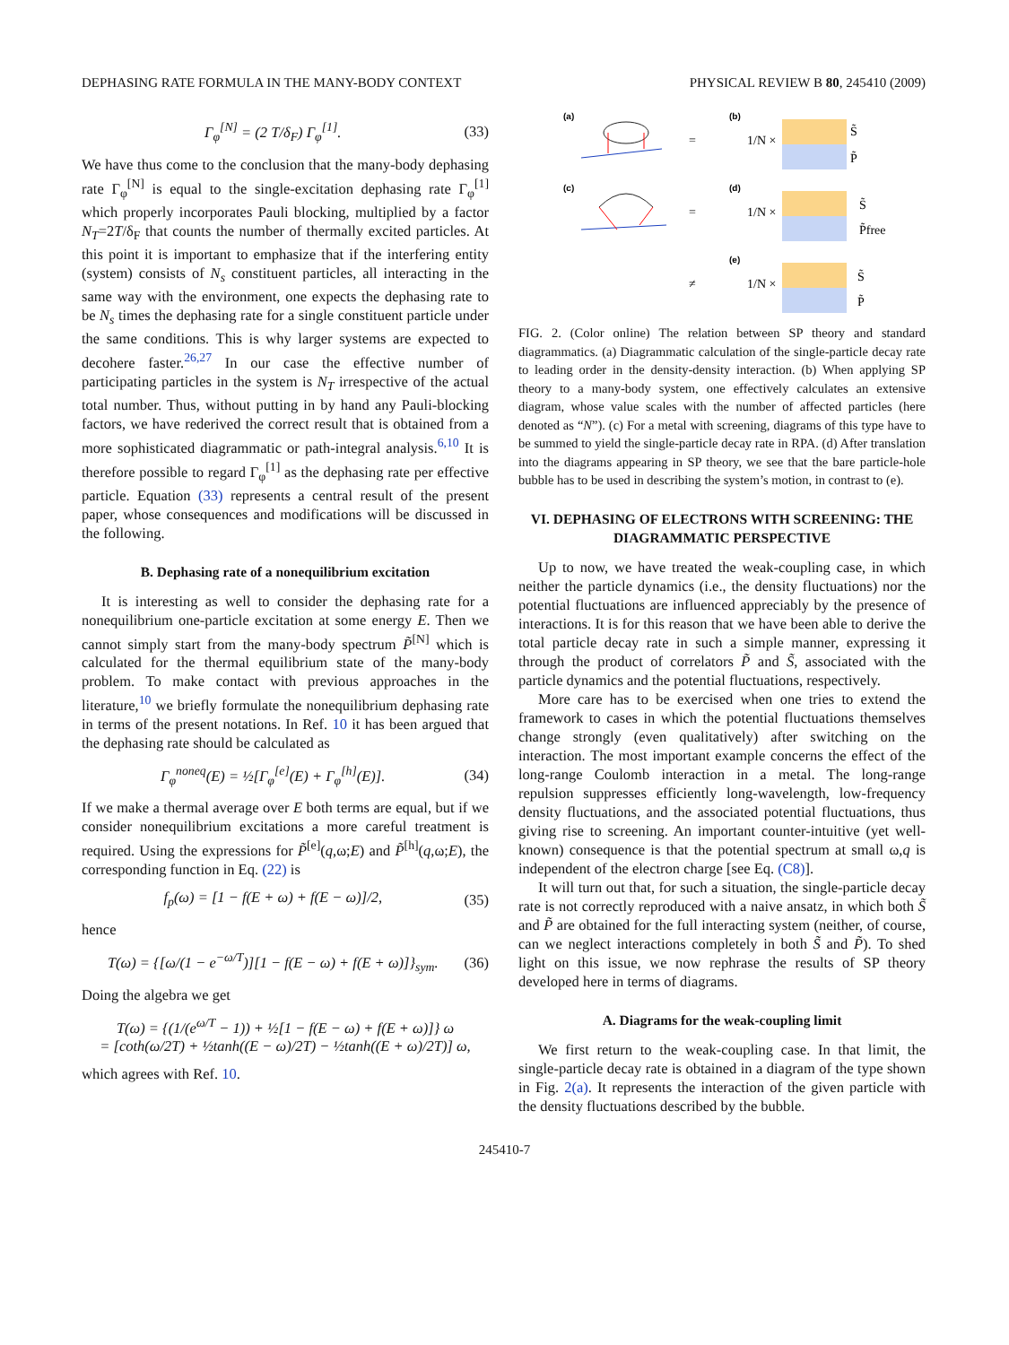DEPHASING RATE FORMULA IN THE MANY-BODY CONTEXT PHYSICAL REVIEW B 80, 245410 (2009)
Γ<sub>φ</sub><sup>[N]</sup> = (2 T/δ<sub>F</sub>) Γ<sub>φ</sub><sup>[1]</sup>. (33)
We have thus come to the conclusion that the many-body dephasing rate Γ<sub>φ</sub><sup>[N]</sup> is equal to the single-excitation dephasing rate Γ<sub>φ</sub><sup>[1]</sup> which properly incorporates Pauli blocking, multiplied by a factor N<sub>T</sub>=2T/δ<sub>F</sub> that counts the number of thermally excited particles. At this point it is important to emphasize that if the interfering entity (system) consists of N<sub>s</sub> constituent particles, all interacting in the same way with the environment, one expects the dephasing rate to be N<sub>s</sub> times the dephasing rate for a single constituent particle under the same conditions. This is why larger systems are expected to decohere faster.<sup>26,27</sup> In our case the effective number of participating particles in the system is N<sub>T</sub> irrespective of the actual total number. Thus, without putting in by hand any Pauli-blocking factors, we have rederived the correct result that is obtained from a more sophisticated diagrammatic or path-integral analysis.<sup>6,10</sup> It is therefore possible to regard Γ<sub>φ</sub><sup>[1]</sup> as the dephasing rate per effective particle. Equation (33) represents a central result of the present paper, whose consequences and modifications will be discussed in the following.
B. Dephasing rate of a nonequilibrium excitation
It is interesting as well to consider the dephasing rate for a nonequilibrium one-particle excitation at some energy E. Then we cannot simply start from the many-body spectrum P̃<sup>[N]</sup> which is calculated for the thermal equilibrium state of the many-body problem. To make contact with previous approaches in the literature,<sup>10</sup> we briefly formulate the nonequilibrium dephasing rate in terms of the present notations. In Ref. 10 it has been argued that the dephasing rate should be calculated as
Γ<sub>φ</sub><sup>noneq</sup>(E) = ½[Γ<sub>φ</sub><sup>[e]</sup>(E) + Γ<sub>φ</sub><sup>[h]</sup>(E)]. (34)
If we make a thermal average over E both terms are equal, but if we consider nonequilibrium excitations a more careful treatment is required. Using the expressions for P̃<sup>[e]</sup>(q,ω;E) and P̃<sup>[h]</sup>(q,ω;E), the corresponding function in Eq. (22) is
f<sub>p</sub>(ω) = [1 − f(E + ω) + f(E − ω)]/2, (35)
hence
T(ω) = {[ω/(1 − e<sup>−ω/T</sup>)][1 − f(E − ω) + f(E + ω)]}<sub>sym</sub>. (36)
Doing the algebra we get
T(ω) = {(1/(e<sup>ω/T</sup> − 1)) + ½[1 − f(E − ω) + f(E + ω)]} ω
= [coth(ω/2T) + ½tanh((E − ω)/2T) − ½tanh((E + ω)/2T)] ω,
which agrees with Ref. 10.
(a)
(b)
(c)
(d)
(e)
=
=
≠
1/N ×
1/N ×
1/N ×
S̃
P̃
S̃
P̃free
S̃
P̃
FIG. 2. (Color online) The relation between SP theory and standard diagrammatics. (a) Diagrammatic calculation of the single-particle decay rate to leading order in the density-density interaction. (b) When applying SP theory to a many-body system, one effectively calculates an extensive diagram, whose value scales with the number of affected particles (here denoted as “N”). (c) For a metal with screening, diagrams of this type have to be summed to yield the single-particle decay rate in RPA. (d) After translation into the diagrams appearing in SP theory, we see that the bare particle-hole bubble has to be used in describing the system’s motion, in contrast to (e).
VI. DEPHASING OF ELECTRONS WITH SCREENING: THE DIAGRAMMATIC PERSPECTIVE
Up to now, we have treated the weak-coupling case, in which neither the particle dynamics (i.e., the density fluctuations) nor the potential fluctuations are influenced appreciably by the presence of interactions. It is for this reason that we have been able to derive the total particle decay rate in such a simple manner, expressing it through the product of correlators P̃ and S̃, associated with the particle dynamics and the potential fluctuations, respectively.
More care has to be exercised when one tries to extend the framework to cases in which the potential fluctuations themselves change strongly (even qualitatively) after switching on the interaction. The most important example concerns the effect of the long-range Coulomb interaction in a metal. The long-range repulsion suppresses efficiently long-wavelength, low-frequency density fluctuations, and the associated potential fluctuations, thus giving rise to screening. An important counter-intuitive (yet well-known) consequence is that the potential spectrum at small ω,q is independent of the electron charge [see Eq. (C8)].
It will turn out that, for such a situation, the single-particle decay rate is not correctly reproduced with a naive ansatz, in which both S̃ and P̃ are obtained for the full interacting system (neither, of course, can we neglect interactions completely in both S̃ and P̃). To shed light on this issue, we now rephrase the results of SP theory developed here in terms of diagrams.
A. Diagrams for the weak-coupling limit
We first return to the weak-coupling case. In that limit, the single-particle decay rate is obtained in a diagram of the type shown in Fig. 2(a). It represents the interaction of the given particle with the density fluctuations described by the bubble.
245410-7